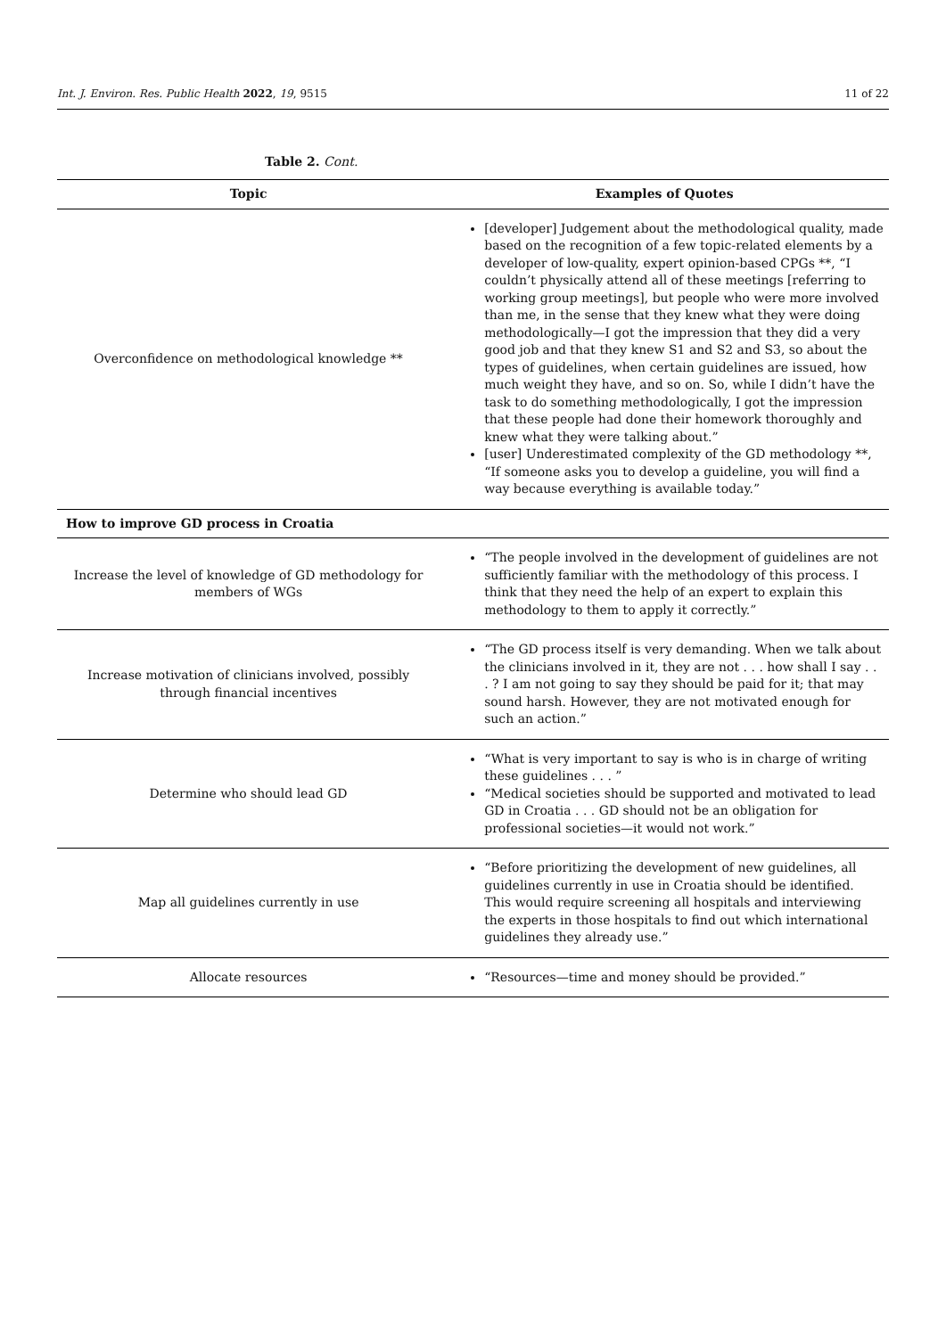Int. J. Environ. Res. Public Health 2022, 19, 9515 11 of 22
Table 2. Cont.
| Topic | Examples of Quotes |
| --- | --- |
| Overconfidence on methodological knowledge ** | [developer] Judgement about the methodological quality, made based on the recognition of a few topic-related elements by a developer of low-quality, expert opinion-based CPGs **, “I couldn’t physically attend all of these meetings [referring to working group meetings], but people who were more involved than me, in the sense that they knew what they were doing methodologically—I got the impression that they did a very good job and that they knew S1 and S2 and S3, so about the types of guidelines, when certain guidelines are issued, how much weight they have, and so on. So, while I didn’t have the task to do something methodologically, I got the impression that these people had done their homework thoroughly and knew what they were talking about.” [user] Underestimated complexity of the GD methodology **, “If someone asks you to develop a guideline, you will find a way because everything is available today.” |
| How to improve GD process in Croatia | |
| Increase the level of knowledge of GD methodology for members of WGs | “The people involved in the development of guidelines are not sufficiently familiar with the methodology of this process. I think that they need the help of an expert to explain this methodology to them to apply it correctly.” |
| Increase motivation of clinicians involved, possibly through financial incentives | “The GD process itself is very demanding. When we talk about the clinicians involved in it, they are not . . . how shall I say . . . ? I am not going to say they should be paid for it; that may sound harsh. However, they are not motivated enough for such an action.” |
| Determine who should lead GD | “What is very important to say is who is in charge of writing these guidelines . . . ” “Medical societies should be supported and motivated to lead GD in Croatia . . . GD should not be an obligation for professional societies—it would not work.” |
| Map all guidelines currently in use | “Before prioritizing the development of new guidelines, all guidelines currently in use in Croatia should be identified. This would require screening all hospitals and interviewing the experts in those hospitals to find out which international guidelines they already use.” |
| Allocate resources | “Resources—time and money should be provided.” |